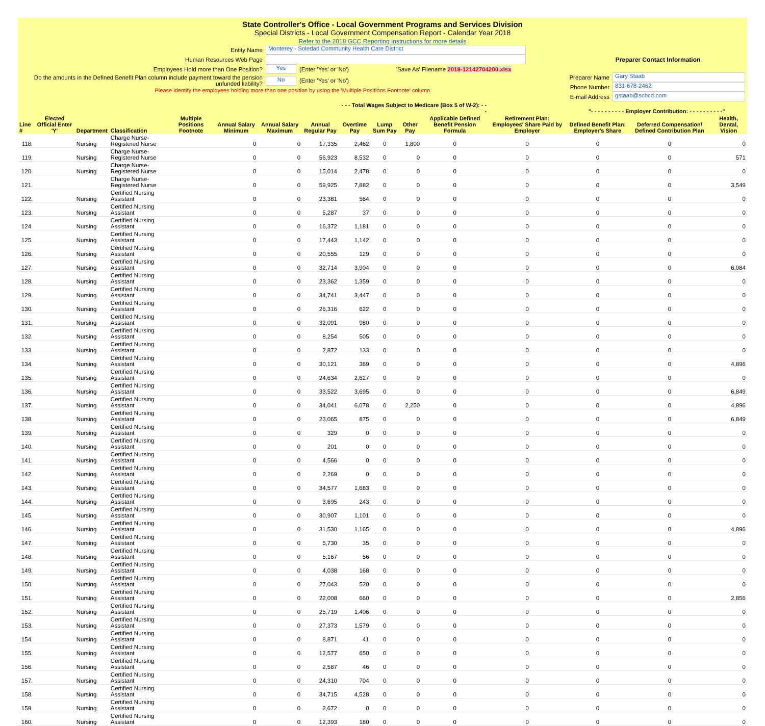State Controller's Office - Local Government Programs and Services Division
Special Districts - Local Government Compensation Report - Calendar Year 2018
Refer to the 2018 GCC Reporting Instructions for more details
Entity Name Monterey - Soledad Community Health Care District
Human Resources Web Page
Employees Hold more than One Position? Yes (Enter 'Yes' or 'No') 'Save As' Filename 2018-12142704200.xlsx
Do the amounts in the Defined Benefit Plan column include payment toward the pension unfunded liability? No (Enter 'Yes' or 'No')
Please identify the employees holding more than one position by using the 'Multiple Positions Footnote' column.
Preparer Contact Information
Preparer Name Gary Staab
Phone Number 831-678-2462
E-mail Address gstaab@schcd.com
| | | | | | | | | - - - Total Wages Subject to Medicare (Box 5 of W-2): - - - | | | | | "- - - - - - - - - - Employer Contribution: - - - - - - - - - -" | | |
| --- | --- | --- | --- | --- | --- | --- | --- | --- | --- | --- | --- | --- | --- | --- | --- |
| Line # | Elected Official Enter 'Y' | Department | Classification | Multiple Positions Footnote | Annual Salary Minimum | Annual Salary Maximum | Annual Regular Pay | Overtime Pay | Lump Sum Pay | Other Pay | Applicable Defined Benefit Pension Formula | Retirement Plan: Employees' Share Paid by Employer | Defined Benefit Plan: Employer's Share | Deferred Compensation/ Defined Contribution Plan | Health, Dental, Vision |
| 118. | | Nursing | Charge Nurse-Registered Nurse | | 0 | 0 | 17,335 | 2,462 | 0 | 1,800 | 0 | 0 | 0 | 0 | 0 |
| 119. | | Nursing | Charge Nurse-Registered Nurse | | 0 | 0 | 56,923 | 8,532 | 0 | 0 | 0 | 0 | 0 | 0 | 571 |
| 120. | | Nursing | Charge Nurse-Registered Nurse | | 0 | 0 | 15,014 | 2,478 | 0 | 0 | 0 | 0 | 0 | 0 | 0 |
| 121. | | | Charge Nurse-Registered Nurse | | 0 | 0 | 59,925 | 7,882 | 0 | 0 | 0 | 0 | 0 | 0 | 3,549 |
| 122. | | Nursing | Certified Nursing Assistant | | 0 | 0 | 23,381 | 564 | 0 | 0 | 0 | 0 | 0 | 0 | 0 |
| 123. | | Nursing | Certified Nursing Assistant | | 0 | 0 | 5,287 | 37 | 0 | 0 | 0 | 0 | 0 | 0 | 0 |
| 124. | | Nursing | Certified Nursing Assistant | | 0 | 0 | 16,372 | 1,181 | 0 | 0 | 0 | 0 | 0 | 0 | 0 |
| 125. | | Nursing | Certified Nursing Assistant | | 0 | 0 | 17,443 | 1,142 | 0 | 0 | 0 | 0 | 0 | 0 | 0 |
| 126. | | Nursing | Certified Nursing Assistant | | 0 | 0 | 20,555 | 129 | 0 | 0 | 0 | 0 | 0 | 0 | 0 |
| 127. | | Nursing | Certified Nursing Assistant | | 0 | 0 | 32,714 | 3,904 | 0 | 0 | 0 | 0 | 0 | 0 | 6,084 |
| 128. | | Nursing | Certified Nursing Assistant | | 0 | 0 | 23,362 | 1,359 | 0 | 0 | 0 | 0 | 0 | 0 | 0 |
| 129. | | Nursing | Certified Nursing Assistant | | 0 | 0 | 34,741 | 3,447 | 0 | 0 | 0 | 0 | 0 | 0 | 0 |
| 130. | | Nursing | Certified Nursing Assistant | | 0 | 0 | 26,316 | 622 | 0 | 0 | 0 | 0 | 0 | 0 | 0 |
| 131. | | Nursing | Certified Nursing Assistant | | 0 | 0 | 32,091 | 980 | 0 | 0 | 0 | 0 | 0 | 0 | 0 |
| 132. | | Nursing | Certified Nursing Assistant | | 0 | 0 | 8,254 | 505 | 0 | 0 | 0 | 0 | 0 | 0 | 0 |
| 133. | | Nursing | Certified Nursing Assistant | | 0 | 0 | 2,872 | 133 | 0 | 0 | 0 | 0 | 0 | 0 | 0 |
| 134. | | Nursing | Certified Nursing Assistant | | 0 | 0 | 30,121 | 369 | 0 | 0 | 0 | 0 | 0 | 0 | 4,896 |
| 135. | | Nursing | Certified Nursing Assistant | | 0 | 0 | 24,634 | 2,627 | 0 | 0 | 0 | 0 | 0 | 0 | 0 |
| 136. | | Nursing | Certified Nursing Assistant | | 0 | 0 | 33,522 | 3,695 | 0 | 0 | 0 | 0 | 0 | 0 | 6,849 |
| 137. | | Nursing | Certified Nursing Assistant | | 0 | 0 | 34,041 | 6,078 | 0 | 2,250 | 0 | 0 | 0 | 0 | 4,896 |
| 138. | | Nursing | Certified Nursing Assistant | | 0 | 0 | 23,065 | 875 | 0 | 0 | 0 | 0 | 0 | 0 | 6,849 |
| 139. | | Nursing | Certified Nursing Assistant | | 0 | 0 | 329 | 0 | 0 | 0 | 0 | 0 | 0 | 0 | 0 |
| 140. | | Nursing | Certified Nursing Assistant | | 0 | 0 | 201 | 0 | 0 | 0 | 0 | 0 | 0 | 0 | 0 |
| 141. | | Nursing | Certified Nursing Assistant | | 0 | 0 | 4,566 | 0 | 0 | 0 | 0 | 0 | 0 | 0 | 0 |
| 142. | | Nursing | Certified Nursing Assistant | | 0 | 0 | 2,269 | 0 | 0 | 0 | 0 | 0 | 0 | 0 | 0 |
| 143. | | Nursing | Certified Nursing Assistant | | 0 | 0 | 34,577 | 1,683 | 0 | 0 | 0 | 0 | 0 | 0 | 0 |
| 144. | | Nursing | Certified Nursing Assistant | | 0 | 0 | 3,695 | 243 | 0 | 0 | 0 | 0 | 0 | 0 | 0 |
| 145. | | Nursing | Certified Nursing Assistant | | 0 | 0 | 30,907 | 1,101 | 0 | 0 | 0 | 0 | 0 | 0 | 0 |
| 146. | | Nursing | Certified Nursing Assistant | | 0 | 0 | 31,530 | 1,165 | 0 | 0 | 0 | 0 | 0 | 0 | 4,896 |
| 147. | | Nursing | Certified Nursing Assistant | | 0 | 0 | 5,730 | 35 | 0 | 0 | 0 | 0 | 0 | 0 | 0 |
| 148. | | Nursing | Certified Nursing Assistant | | 0 | 0 | 5,167 | 56 | 0 | 0 | 0 | 0 | 0 | 0 | 0 |
| 149. | | Nursing | Certified Nursing Assistant | | 0 | 0 | 4,038 | 168 | 0 | 0 | 0 | 0 | 0 | 0 | 0 |
| 150. | | Nursing | Certified Nursing Assistant | | 0 | 0 | 27,043 | 520 | 0 | 0 | 0 | 0 | 0 | 0 | 0 |
| 151. | | Nursing | Certified Nursing Assistant | | 0 | 0 | 22,008 | 660 | 0 | 0 | 0 | 0 | 0 | 0 | 2,856 |
| 152. | | Nursing | Certified Nursing Assistant | | 0 | 0 | 25,719 | 1,406 | 0 | 0 | 0 | 0 | 0 | 0 | 0 |
| 153. | | Nursing | Certified Nursing Assistant | | 0 | 0 | 27,373 | 1,579 | 0 | 0 | 0 | 0 | 0 | 0 | 0 |
| 154. | | Nursing | Certified Nursing Assistant | | 0 | 0 | 8,871 | 41 | 0 | 0 | 0 | 0 | 0 | 0 | 0 |
| 155. | | Nursing | Certified Nursing Assistant | | 0 | 0 | 12,577 | 650 | 0 | 0 | 0 | 0 | 0 | 0 | 0 |
| 156. | | Nursing | Certified Nursing Assistant | | 0 | 0 | 2,587 | 46 | 0 | 0 | 0 | 0 | 0 | 0 | 0 |
| 157. | | Nursing | Certified Nursing Assistant | | 0 | 0 | 24,310 | 704 | 0 | 0 | 0 | 0 | 0 | 0 | 0 |
| 158. | | Nursing | Certified Nursing Assistant | | 0 | 0 | 34,715 | 4,528 | 0 | 0 | 0 | 0 | 0 | 0 | 0 |
| 159. | | Nursing | Certified Nursing Assistant | | 0 | 0 | 2,672 | 0 | 0 | 0 | 0 | 0 | 0 | 0 | 0 |
| 160. | | Nursing | Certified Nursing Assistant | | 0 | 0 | 12,393 | 180 | 0 | 0 | 0 | 0 | 0 | 0 | 0 |